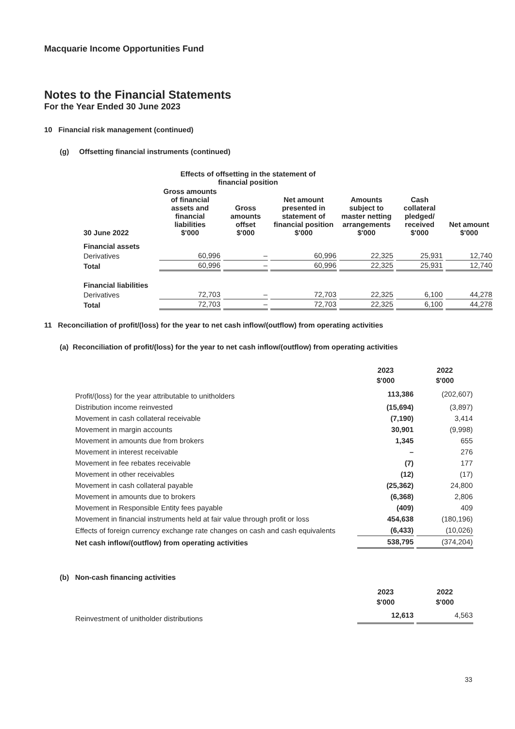Macquarie Income Opportunities Fund
Notes to the Financial Statements
For the Year Ended 30 June 2023
10 Financial risk management (continued)
(g) Offsetting financial instruments (continued)
| | Effects of offsetting in the statement of financial position | | | | | |
| --- | --- | --- | --- | --- | --- | --- |
| 30 June 2022 | Gross amounts of financial assets and financial liabilities $'000 | Gross amounts offset $'000 | Net amount presented in statement of financial position $'000 | Amounts subject to master netting arrangements $'000 | Cash collateral pledged/ received $'000 | Net amount $'000 |
| Financial assets | | | | | | |
| Derivatives | 60,996 | – | 60,996 | 22,325 | 25,931 | 12,740 |
| Total | 60,996 | – | 60,996 | 22,325 | 25,931 | 12,740 |
| Financial liabilities | | | | | | |
| Derivatives | 72,703 | – | 72,703 | 22,325 | 6,100 | 44,278 |
| Total | 72,703 | – | 72,703 | 22,325 | 6,100 | 44,278 |
11 Reconciliation of profit/(loss) for the year to net cash inflow/(outflow) from operating activities
(a) Reconciliation of profit/(loss) for the year to net cash inflow/(outflow) from operating activities
| | 2023 $'000 | 2022 $'000 |
| --- | --- | --- |
| Profit/(loss) for the year attributable to unitholders | 113,386 | (202,607) |
| Distribution income reinvested | (15,694) | (3,897) |
| Movement in cash collateral receivable | (7,190) | 3,414 |
| Movement in margin accounts | 30,901 | (9,998) |
| Movement in amounts due from brokers | 1,345 | 655 |
| Movement in interest receivable | – | 276 |
| Movement in fee rebates receivable | (7) | 177 |
| Movement in other receivables | (12) | (17) |
| Movement in cash collateral payable | (25,362) | 24,800 |
| Movement in amounts due to brokers | (6,368) | 2,806 |
| Movement in Responsible Entity fees payable | (409) | 409 |
| Movement in financial instruments held at fair value through profit or loss | 454,638 | (180,196) |
| Effects of foreign currency exchange rate changes on cash and cash equivalents | (6,433) | (10,026) |
| Net cash inflow/(outflow) from operating activities | 538,795 | (374,204) |
(b) Non-cash financing activities
| | 2023 $'000 | 2022 $'000 |
| --- | --- | --- |
| Reinvestment of unitholder distributions | 12,613 | 4,563 |
33